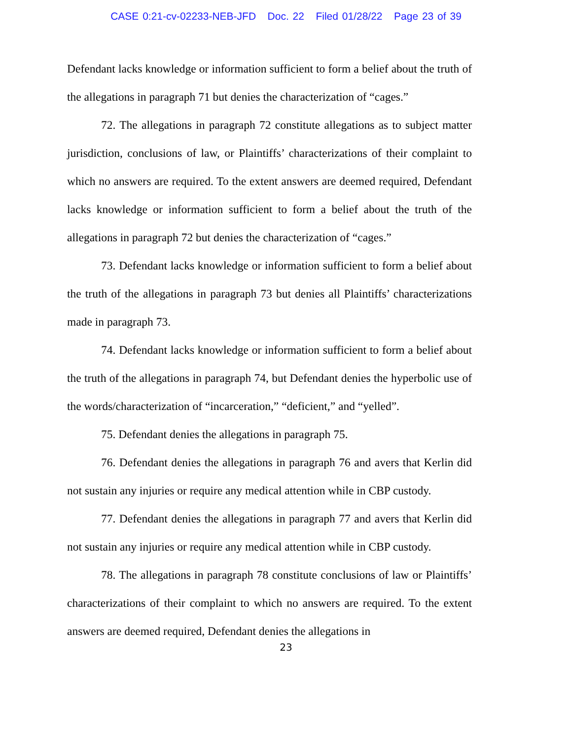CASE 0:21-cv-02233-NEB-JFD Doc. 22 Filed 01/28/22 Page 23 of 39
Defendant lacks knowledge or information sufficient to form a belief about the truth of the allegations in paragraph 71 but denies the characterization of “cages.”
72. The allegations in paragraph 72 constitute allegations as to subject matter jurisdiction, conclusions of law, or Plaintiffs’ characterizations of their complaint to which no answers are required. To the extent answers are deemed required, Defendant lacks knowledge or information sufficient to form a belief about the truth of the allegations in paragraph 72 but denies the characterization of “cages.”
73. Defendant lacks knowledge or information sufficient to form a belief about the truth of the allegations in paragraph 73 but denies all Plaintiffs’ characterizations made in paragraph 73.
74. Defendant lacks knowledge or information sufficient to form a belief about the truth of the allegations in paragraph 74, but Defendant denies the hyperbolic use of the words/characterization of “incarceration,” “deficient,” and “yelled”.
75. Defendant denies the allegations in paragraph 75.
76. Defendant denies the allegations in paragraph 76 and avers that Kerlin did not sustain any injuries or require any medical attention while in CBP custody.
77. Defendant denies the allegations in paragraph 77 and avers that Kerlin did not sustain any injuries or require any medical attention while in CBP custody.
78. The allegations in paragraph 78 constitute conclusions of law or Plaintiffs’ characterizations of their complaint to which no answers are required. To the extent answers are deemed required, Defendant denies the allegations in
23